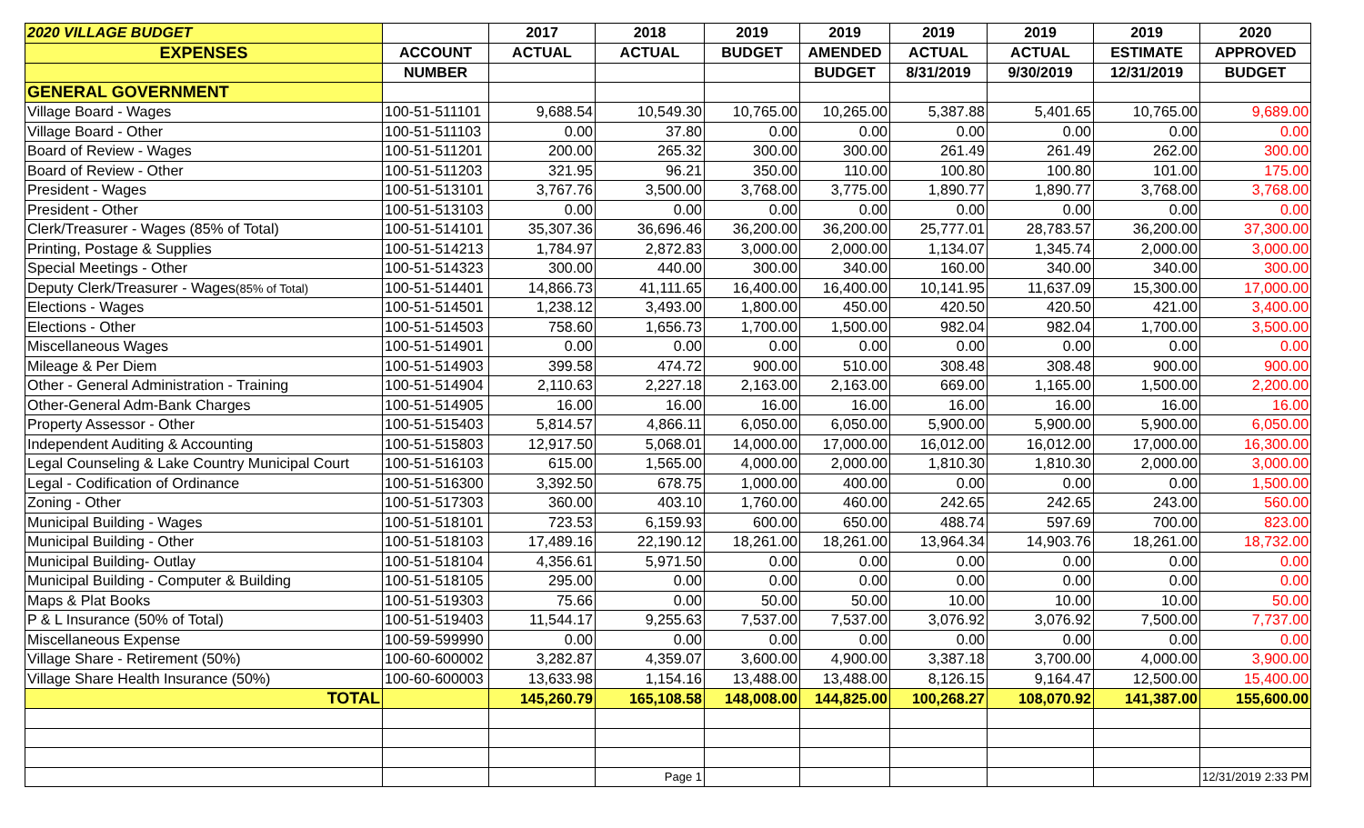| 2020 VILLAGE BUDGET | | 2017 | 2018 | 2019 | 2019 | 2019 | 2019 | 2019 | 2020 |
| --- | --- | --- | --- | --- | --- | --- | --- | --- | --- |
| EXPENSES | ACCOUNT | ACTUAL | ACTUAL | BUDGET | AMENDED | ACTUAL | ACTUAL | ESTIMATE | APPROVED |
| | NUMBER | | | | BUDGET | 8/31/2019 | 9/30/2019 | 12/31/2019 | BUDGET |
| GENERAL GOVERNMENT | | | | | | | | | |
| Village Board - Wages | 100-51-511101 | 9,688.54 | 10,549.30 | 10,765.00 | 10,265.00 | 5,387.88 | 5,401.65 | 10,765.00 | 9,689.00 |
| Village Board - Other | 100-51-511103 | 0.00 | 37.80 | 0.00 | 0.00 | 0.00 | 0.00 | 0.00 | 0.00 |
| Board of Review - Wages | 100-51-511201 | 200.00 | 265.32 | 300.00 | 300.00 | 261.49 | 261.49 | 262.00 | 300.00 |
| Board of Review - Other | 100-51-511203 | 321.95 | 96.21 | 350.00 | 110.00 | 100.80 | 100.80 | 101.00 | 175.00 |
| President - Wages | 100-51-513101 | 3,767.76 | 3,500.00 | 3,768.00 | 3,775.00 | 1,890.77 | 1,890.77 | 3,768.00 | 3,768.00 |
| President - Other | 100-51-513103 | 0.00 | 0.00 | 0.00 | 0.00 | 0.00 | 0.00 | 0.00 | 0.00 |
| Clerk/Treasurer - Wages (85% of Total) | 100-51-514101 | 35,307.36 | 36,696.46 | 36,200.00 | 36,200.00 | 25,777.01 | 28,783.57 | 36,200.00 | 37,300.00 |
| Printing, Postage & Supplies | 100-51-514213 | 1,784.97 | 2,872.83 | 3,000.00 | 2,000.00 | 1,134.07 | 1,345.74 | 2,000.00 | 3,000.00 |
| Special Meetings - Other | 100-51-514323 | 300.00 | 440.00 | 300.00 | 340.00 | 160.00 | 340.00 | 340.00 | 300.00 |
| Deputy Clerk/Treasurer - Wages (85% of Total) | 100-51-514401 | 14,866.73 | 41,111.65 | 16,400.00 | 16,400.00 | 10,141.95 | 11,637.09 | 15,300.00 | 17,000.00 |
| Elections - Wages | 100-51-514501 | 1,238.12 | 3,493.00 | 1,800.00 | 450.00 | 420.50 | 420.50 | 421.00 | 3,400.00 |
| Elections - Other | 100-51-514503 | 758.60 | 1,656.73 | 1,700.00 | 1,500.00 | 982.04 | 982.04 | 1,700.00 | 3,500.00 |
| Miscellaneous Wages | 100-51-514901 | 0.00 | 0.00 | 0.00 | 0.00 | 0.00 | 0.00 | 0.00 | 0.00 |
| Mileage & Per Diem | 100-51-514903 | 399.58 | 474.72 | 900.00 | 510.00 | 308.48 | 308.48 | 900.00 | 900.00 |
| Other - General Administration - Training | 100-51-514904 | 2,110.63 | 2,227.18 | 2,163.00 | 2,163.00 | 669.00 | 1,165.00 | 1,500.00 | 2,200.00 |
| Other-General Adm-Bank Charges | 100-51-514905 | 16.00 | 16.00 | 16.00 | 16.00 | 16.00 | 16.00 | 16.00 | 16.00 |
| Property Assessor - Other | 100-51-515403 | 5,814.57 | 4,866.11 | 6,050.00 | 6,050.00 | 5,900.00 | 5,900.00 | 5,900.00 | 6,050.00 |
| Independent Auditing & Accounting | 100-51-515803 | 12,917.50 | 5,068.01 | 14,000.00 | 17,000.00 | 16,012.00 | 16,012.00 | 17,000.00 | 16,300.00 |
| Legal Counseling & Lake Country Municipal Court | 100-51-516103 | 615.00 | 1,565.00 | 4,000.00 | 2,000.00 | 1,810.30 | 1,810.30 | 2,000.00 | 3,000.00 |
| Legal - Codification of Ordinance | 100-51-516300 | 3,392.50 | 678.75 | 1,000.00 | 400.00 | 0.00 | 0.00 | 0.00 | 1,500.00 |
| Zoning - Other | 100-51-517303 | 360.00 | 403.10 | 1,760.00 | 460.00 | 242.65 | 242.65 | 243.00 | 560.00 |
| Municipal Building - Wages | 100-51-518101 | 723.53 | 6,159.93 | 600.00 | 650.00 | 488.74 | 597.69 | 700.00 | 823.00 |
| Municipal Building - Other | 100-51-518103 | 17,489.16 | 22,190.12 | 18,261.00 | 18,261.00 | 13,964.34 | 14,903.76 | 18,261.00 | 18,732.00 |
| Municipal Building- Outlay | 100-51-518104 | 4,356.61 | 5,971.50 | 0.00 | 0.00 | 0.00 | 0.00 | 0.00 | 0.00 |
| Municipal Building - Computer & Building | 100-51-518105 | 295.00 | 0.00 | 0.00 | 0.00 | 0.00 | 0.00 | 0.00 | 0.00 |
| Maps & Plat Books | 100-51-519303 | 75.66 | 0.00 | 50.00 | 50.00 | 10.00 | 10.00 | 10.00 | 50.00 |
| P & L Insurance (50% of Total) | 100-51-519403 | 11,544.17 | 9,255.63 | 7,537.00 | 7,537.00 | 3,076.92 | 3,076.92 | 7,500.00 | 7,737.00 |
| Miscellaneous Expense | 100-59-599990 | 0.00 | 0.00 | 0.00 | 0.00 | 0.00 | 0.00 | 0.00 | 0.00 |
| Village Share - Retirement (50%) | 100-60-600002 | 3,282.87 | 4,359.07 | 3,600.00 | 4,900.00 | 3,387.18 | 3,700.00 | 4,000.00 | 3,900.00 |
| Village Share Health Insurance (50%) | 100-60-600003 | 13,633.98 | 1,154.16 | 13,488.00 | 13,488.00 | 8,126.15 | 9,164.47 | 12,500.00 | 15,400.00 |
| TOTAL | | 145,260.79 | 165,108.58 | 148,008.00 | 144,825.00 | 100,268.27 | 108,070.92 | 141,387.00 | 155,600.00 |
| | | | Page 1 | | | | | | 12/31/2019 2:33 PM |